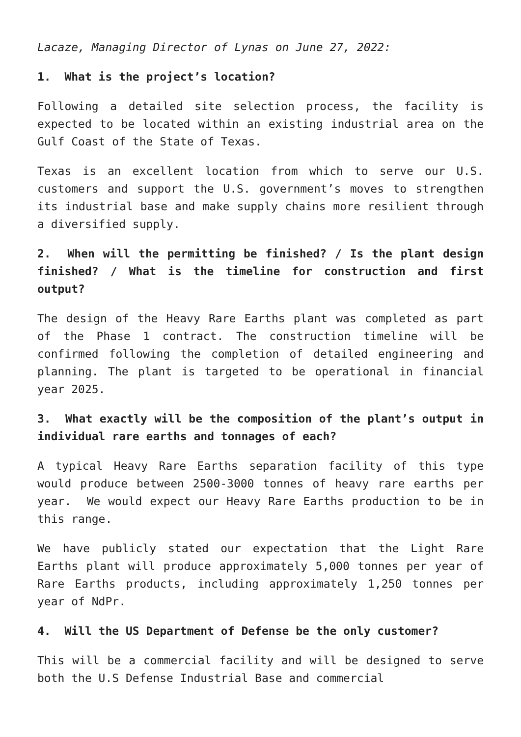Lacaze, Managing Director of Lynas on June 27, 2022:
1. What is the project’s location?
Following a detailed site selection process, the facility is expected to be located within an existing industrial area on the Gulf Coast of the State of Texas.
Texas is an excellent location from which to serve our U.S. customers and support the U.S. government’s moves to strengthen its industrial base and make supply chains more resilient through a diversified supply.
2. When will the permitting be finished? / Is the plant design finished? / What is the timeline for construction and first output?
The design of the Heavy Rare Earths plant was completed as part of the Phase 1 contract. The construction timeline will be confirmed following the completion of detailed engineering and planning. The plant is targeted to be operational in financial year 2025.
3. What exactly will be the composition of the plant’s output in individual rare earths and tonnages of each?
A typical Heavy Rare Earths separation facility of this type would produce between 2500-3000 tonnes of heavy rare earths per year. We would expect our Heavy Rare Earths production to be in this range.
We have publicly stated our expectation that the Light Rare Earths plant will produce approximately 5,000 tonnes per year of Rare Earths products, including approximately 1,250 tonnes per year of NdPr.
4. Will the US Department of Defense be the only customer?
This will be a commercial facility and will be designed to serve both the U.S Defense Industrial Base and commercial